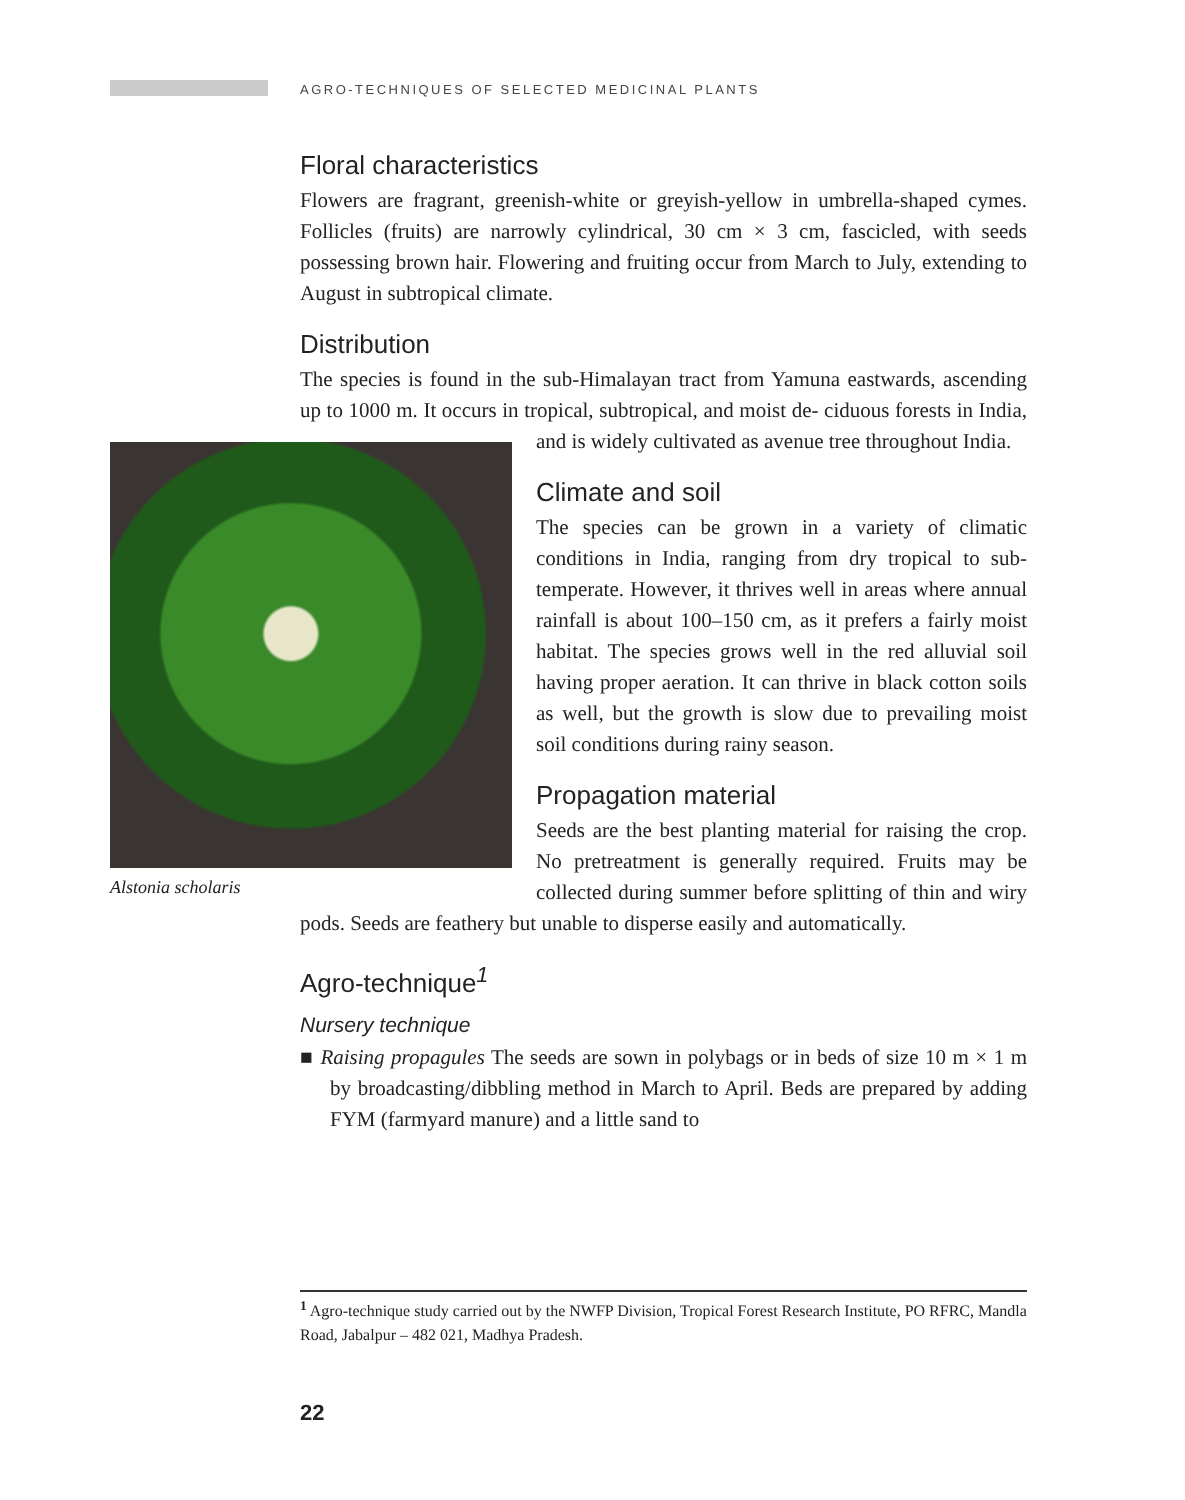AGRO-TECHNIQUES OF SELECTED MEDICINAL PLANTS
Floral characteristics
Flowers are fragrant, greenish-white or greyish-yellow in umbrella-shaped cymes. Follicles (fruits) are narrowly cylindrical, 30 cm × 3 cm, fascicled, with seeds possessing brown hair. Flowering and fruiting occur from March to July, extending to August in subtropical climate.
Distribution
The species is found in the sub-Himalayan tract from Yamuna eastwards, ascending up to 1000 m. It occurs in tropical, subtropical, and moist de- Alstonia scholaris ciduous forests in India, and is widely cultivated as avenue tree throughout India.
Climate and soil
The species can be grown in a variety of climatic conditions in India, ranging from dry tropical to sub-temperate. However, it thrives well in areas where annual rainfall is about 100–150 cm, as it prefers a fairly moist habitat. The species grows well in the red alluvial soil having proper aeration. It can thrive in black cotton soils as well, but the growth is slow due to prevailing moist soil conditions during rainy season.
Propagation material
Seeds are the best planting material for raising the crop. No pretreatment is generally required. Fruits may be collected during summer before splitting of thin and wiry pods. Seeds are feathery but unable to disperse easily and automatically.
Agro-technique<sup>1</sup>
Nursery technique
■ Raising propagules The seeds are sown in polybags or in beds of size 10 m × 1 m by broadcasting/dibbling method in March to April. Beds are prepared by adding FYM (farmyard manure) and a little sand to
<sup>1</sup> Agro-technique study carried out by the NWFP Division, Tropical Forest Research Institute, PO RFRC, Mandla Road, Jabalpur – 482 021, Madhya Pradesh.
22